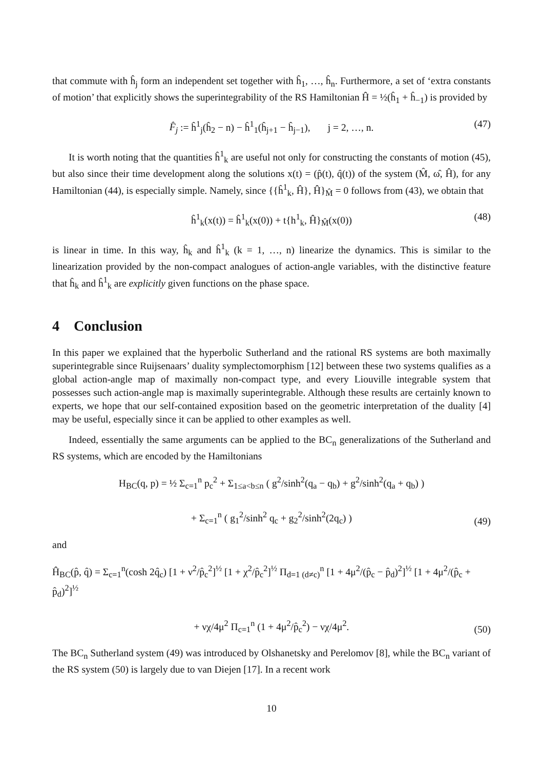that commute with ĥ<sub>j</sub> form an independent set together with ĥ<sub>1</sub>, …, ĥ<sub>n</sub>. Furthermore, a set of ‘extra constants of motion’ that explicitly shows the superintegrability of the RS Hamiltonian Ĥ = ½(ĥ<sub>1</sub> + ĥ<sub>−1</sub>) is provided by
F̂<sub>j</sub> := ĥ<sup>1</sup><sub>j</sub>(ĥ<sub>2</sub> − n) − ĥ<sup>1</sup><sub>1</sub>(ĥ<sub>j+1</sub> − ĥ<sub>j−1</sub>), j = 2, …, n. (47)
It is worth noting that the quantities ĥ<sup>1</sup><sub>k</sub> are useful not only for constructing the constants of motion (45), but also since their time development along the solutions x(t) = (p̂(t), q̂(t)) of the system (M̂, ω̂, Ĥ), for any Hamiltonian (44), is especially simple. Namely, since {{ĥ<sup>1</sup><sub>k</sub>, Ĥ}, Ĥ}<sub>M̂</sub> = 0 follows from (43), we obtain that
ĥ<sup>1</sup><sub>k</sub>(x(t)) = ĥ<sup>1</sup><sub>k</sub>(x(0)) + t{h<sup>1</sup><sub>k</sub>, Ĥ}<sub>M̂</sub>(x(0)) (48)
is linear in time. In this way, ĥ<sub>k</sub> and ĥ<sup>1</sup><sub>k</sub> (k = 1, …, n) linearize the dynamics. This is similar to the linearization provided by the non-compact analogues of action-angle variables, with the distinctive feature that ĥ<sub>k</sub> and ĥ<sup>1</sup><sub>k</sub> are explicitly given functions on the phase space.
4 Conclusion
In this paper we explained that the hyperbolic Sutherland and the rational RS systems are both maximally superintegrable since Ruijsenaars’ duality symplectomorphism [12] between these two systems qualifies as a global action-angle map of maximally non-compact type, and every Liouville integrable system that possesses such action-angle map is maximally superintegrable. Although these results are certainly known to experts, we hope that our self-contained exposition based on the geometric interpretation of the duality [4] may be useful, especially since it can be applied to other examples as well.
Indeed, essentially the same arguments can be applied to the BC<sub>n</sub> generalizations of the Sutherland and RS systems, which are encoded by the Hamiltonians
H<sub>BC</sub>(q, p) = ½ Σ<sub>c=1</sub><sup>n</sup> p<sub>c</sub><sup>2</sup> + Σ<sub>1≤a<b≤n</sub> ( g<sup>2</sup>/sinh<sup>2</sup>(q<sub>a</sub> − q<sub>b</sub>) + g<sup>2</sup>/sinh<sup>2</sup>(q<sub>a</sub> + q<sub>b</sub>) )
+ Σ<sub>c=1</sub><sup>n</sup> ( g<sub>1</sub><sup>2</sup>/sinh<sup>2</sup> q<sub>c</sub> + g<sub>2</sub><sup>2</sup>/sinh<sup>2</sup>(2q<sub>c</sub>) )
(49)
and
Ĥ<sub>BC</sub>(p̂, q̂) = Σ<sub>c=1</sub><sup>n</sup>(cosh 2q̂<sub>c</sub>) [1 + ν<sup>2</sup>/p̂<sub>c</sub><sup>2</sup>]<sup>½</sup> [1 + χ<sup>2</sup>/p̂<sub>c</sub><sup>2</sup>]<sup>½</sup> Π<sub>d=1 (d≠c)</sub><sup>n</sup> [1 + 4μ<sup>2</sup>/(p̂<sub>c</sub> − p̂<sub>d</sub>)<sup>2</sup>]<sup>½</sup> [1 + 4μ<sup>2</sup>/(p̂<sub>c</sub> + p̂<sub>d</sub>)<sup>2</sup>]<sup>½</sup>
+ νχ/4μ<sup>2</sup> Π<sub>c=1</sub><sup>n</sup> (1 + 4μ<sup>2</sup>/p̂<sub>c</sub><sup>2</sup>) − νχ/4μ<sup>2</sup>.
(50)
The BC<sub>n</sub> Sutherland system (49) was introduced by Olshanetsky and Perelomov [8], while the BC<sub>n</sub> variant of the RS system (50) is largely due to van Diejen [17]. In a recent work
10